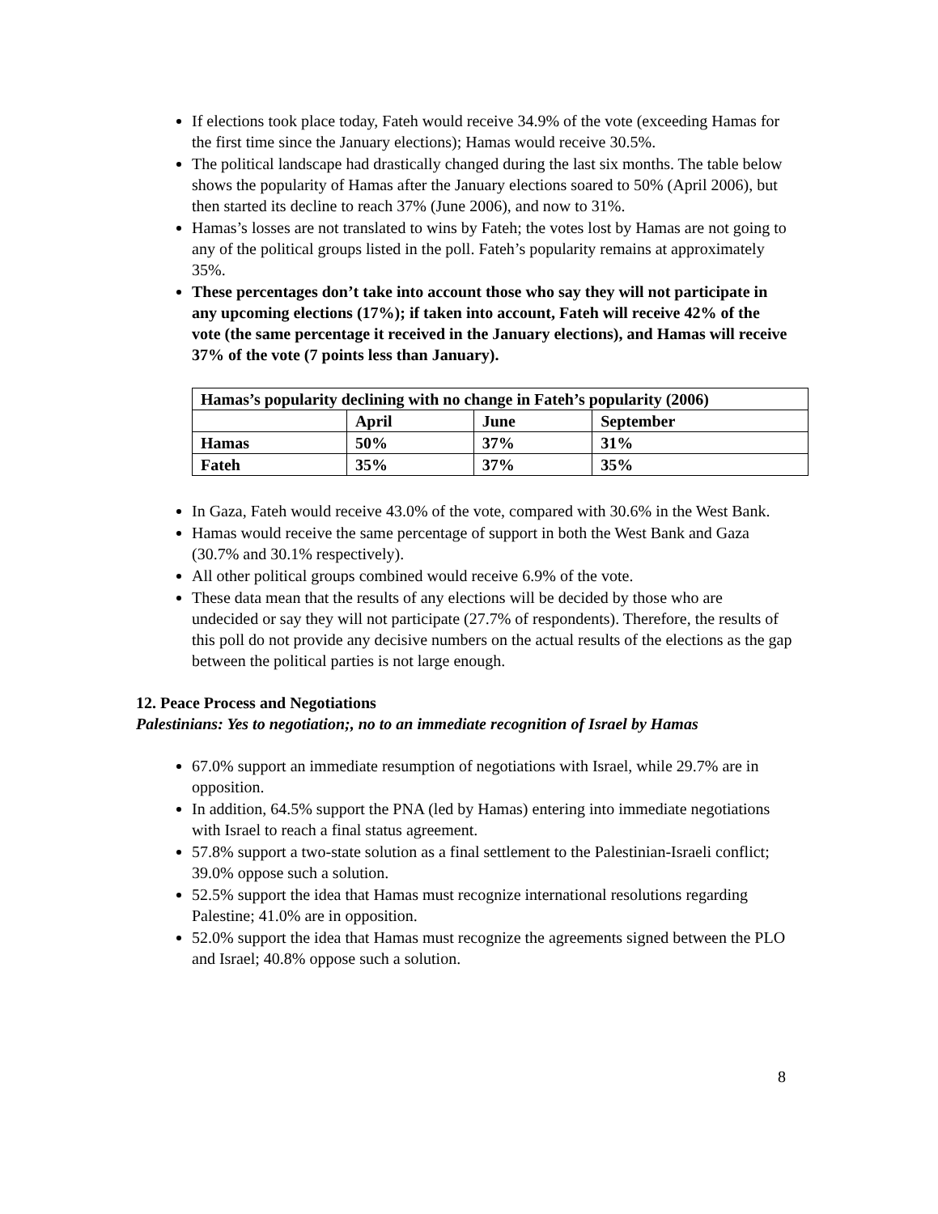If elections took place today, Fateh would receive 34.9% of the vote (exceeding Hamas for the first time since the January elections); Hamas would receive 30.5%.
The political landscape had drastically changed during the last six months. The table below shows the popularity of Hamas after the January elections soared to 50% (April 2006), but then started its decline to reach 37% (June 2006), and now to 31%.
Hamas’s losses are not translated to wins by Fateh; the votes lost by Hamas are not going to any of the political groups listed in the poll. Fateh’s popularity remains at approximately 35%.
These percentages don’t take into account those who say they will not participate in any upcoming elections (17%); if taken into account, Fateh will receive 42% of the vote (the same percentage it received in the January elections), and Hamas will receive 37% of the vote (7 points less than January).
| Hamas’s popularity declining with no change in Fateh’s popularity (2006) | | | |
| | April | June | September |
| Hamas | 50% | 37% | 31% |
| Fateh | 35% | 37% | 35% |
In Gaza, Fateh would receive 43.0% of the vote, compared with 30.6% in the West Bank.
Hamas would receive the same percentage of support in both the West Bank and Gaza (30.7% and 30.1% respectively).
All other political groups combined would receive 6.9% of the vote.
These data mean that the results of any elections will be decided by those who are undecided or say they will not participate (27.7% of respondents). Therefore, the results of this poll do not provide any decisive numbers on the actual results of the elections as the gap between the political parties is not large enough.
12. Peace Process and Negotiations
Palestinians: Yes to negotiation;, no to an immediate recognition of Israel by Hamas
67.0% support an immediate resumption of negotiations with Israel, while 29.7% are in opposition.
In addition, 64.5% support the PNA (led by Hamas) entering into immediate negotiations with Israel to reach a final status agreement.
57.8% support a two-state solution as a final settlement to the Palestinian-Israeli conflict; 39.0% oppose such a solution.
52.5% support the idea that Hamas must recognize international resolutions regarding Palestine; 41.0% are in opposition.
52.0% support the idea that Hamas must recognize the agreements signed between the PLO and Israel; 40.8% oppose such a solution.
8